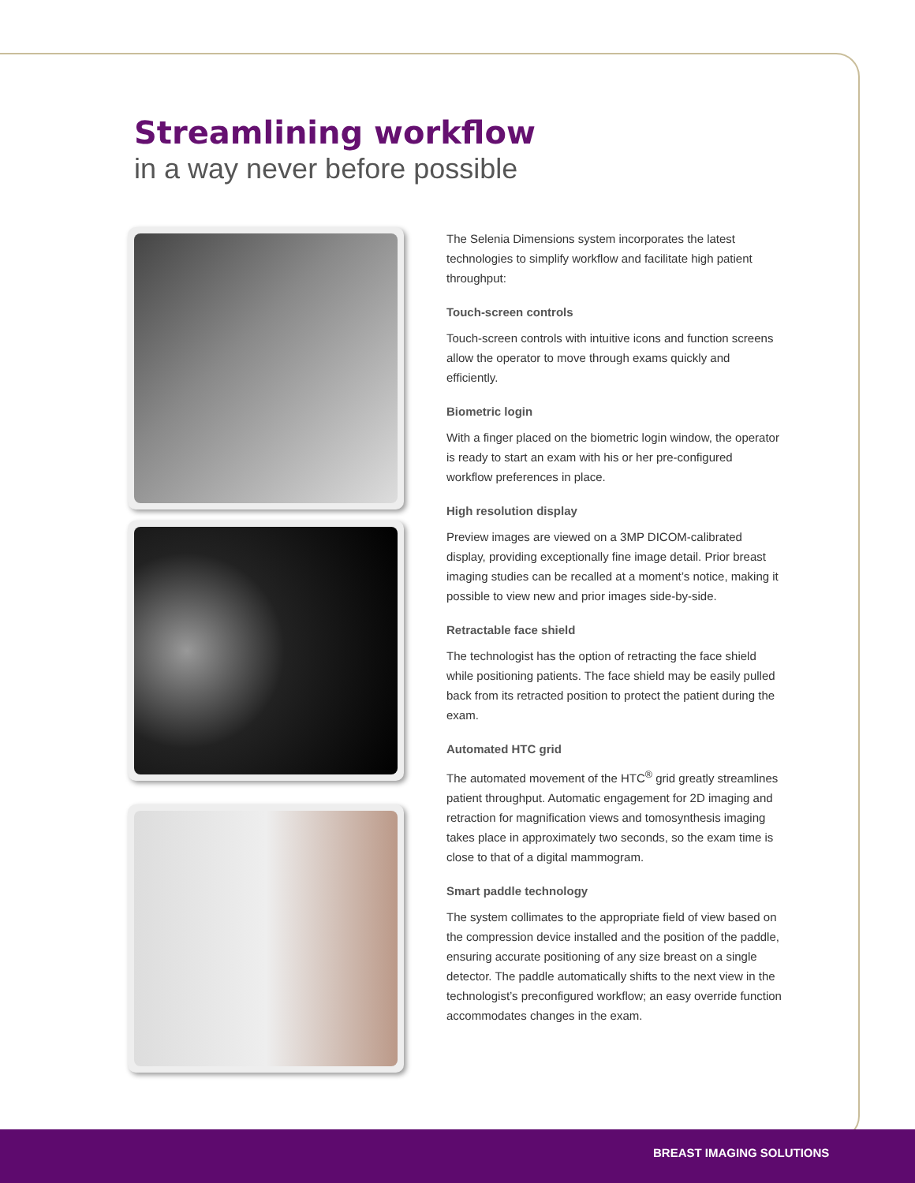Streamlining workflow
in a way never before possible
The Selenia Dimensions system incorporates the latest technologies to simplify workflow and facilitate high patient throughput:
Touch-screen controls
Touch-screen controls with intuitive icons and function screens allow the operator to move through exams quickly and efficiently.
Biometric login
With a finger placed on the biometric login window, the operator is ready to start an exam with his or her pre-configured workflow preferences in place.
High resolution display
Preview images are viewed on a 3MP DICOM-calibrated display, providing exceptionally fine image detail. Prior breast imaging studies can be recalled at a moment’s notice, making it possible to view new and prior images side-by-side.
Retractable face shield
The technologist has the option of retracting the face shield while positioning patients. The face shield may be easily pulled back from its retracted position to protect the patient during the exam.
Automated HTC grid
The automated movement of the HTC<sup>®</sup> grid greatly streamlines patient throughput. Automatic engagement for 2D imaging and retraction for magnification views and tomosynthesis imaging takes place in approximately two seconds, so the exam time is close to that of a digital mammogram.
Smart paddle technology
The system collimates to the appropriate field of view based on the compression device installed and the position of the paddle, ensuring accurate positioning of any size breast on a single detector. The paddle automatically shifts to the next view in the technologist’s preconfigured workflow; an easy override function accommodates changes in the exam.
BREAST IMAGING SOLUTIONS